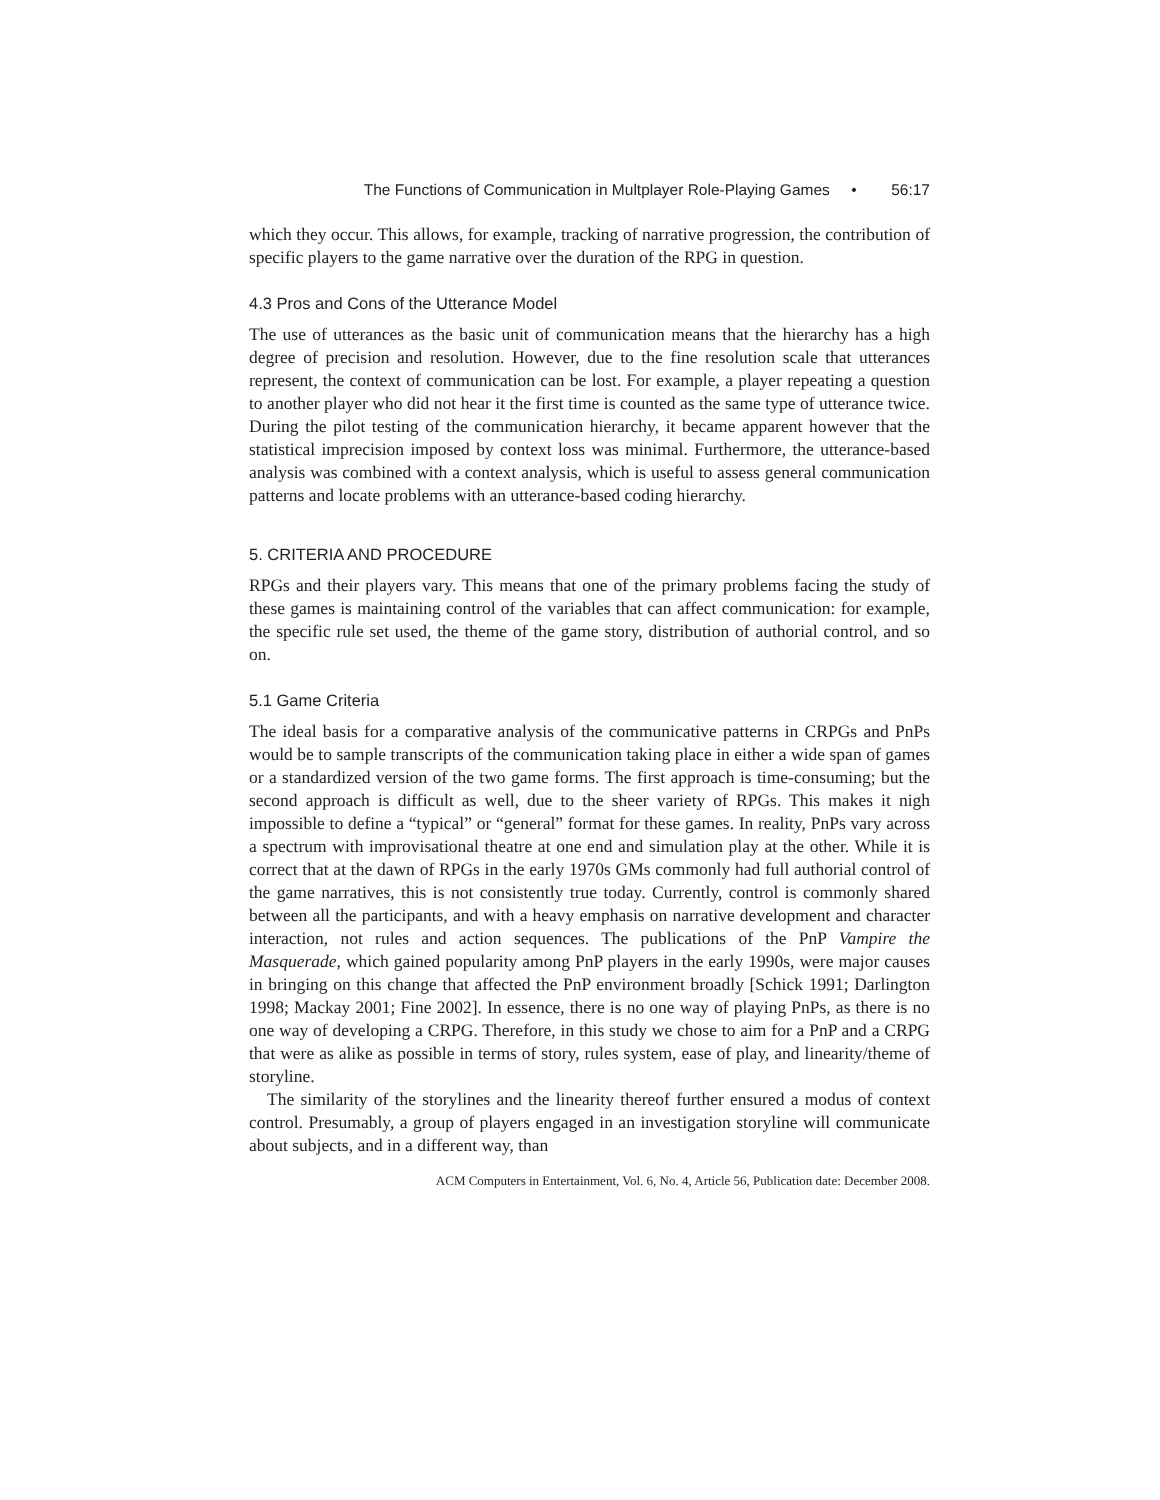The Functions of Communication in Multplayer Role-Playing Games • 56:17
which they occur. This allows, for example, tracking of narrative progression, the contribution of specific players to the game narrative over the duration of the RPG in question.
4.3 Pros and Cons of the Utterance Model
The use of utterances as the basic unit of communication means that the hierarchy has a high degree of precision and resolution. However, due to the fine resolution scale that utterances represent, the context of communication can be lost. For example, a player repeating a question to another player who did not hear it the first time is counted as the same type of utterance twice. During the pilot testing of the communication hierarchy, it became apparent however that the statistical imprecision imposed by context loss was minimal. Furthermore, the utterance-based analysis was combined with a context analysis, which is useful to assess general communication patterns and locate problems with an utterance-based coding hierarchy.
5. CRITERIA AND PROCEDURE
RPGs and their players vary. This means that one of the primary problems facing the study of these games is maintaining control of the variables that can affect communication: for example, the specific rule set used, the theme of the game story, distribution of authorial control, and so on.
5.1 Game Criteria
The ideal basis for a comparative analysis of the communicative patterns in CRPGs and PnPs would be to sample transcripts of the communication taking place in either a wide span of games or a standardized version of the two game forms. The first approach is time-consuming; but the second approach is difficult as well, due to the sheer variety of RPGs. This makes it nigh impossible to define a “typical” or “general” format for these games. In reality, PnPs vary across a spectrum with improvisational theatre at one end and simulation play at the other. While it is correct that at the dawn of RPGs in the early 1970s GMs commonly had full authorial control of the game narratives, this is not consistently true today. Currently, control is commonly shared between all the participants, and with a heavy emphasis on narrative development and character interaction, not rules and action sequences. The publications of the PnP Vampire the Masquerade, which gained popularity among PnP players in the early 1990s, were major causes in bringing on this change that affected the PnP environment broadly [Schick 1991; Darlington 1998; Mackay 2001; Fine 2002]. In essence, there is no one way of playing PnPs, as there is no one way of developing a CRPG. Therefore, in this study we chose to aim for a PnP and a CRPG that were as alike as possible in terms of story, rules system, ease of play, and linearity/theme of storyline.
The similarity of the storylines and the linearity thereof further ensured a modus of context control. Presumably, a group of players engaged in an investigation storyline will communicate about subjects, and in a different way, than
ACM Computers in Entertainment, Vol. 6, No. 4, Article 56, Publication date: December 2008.